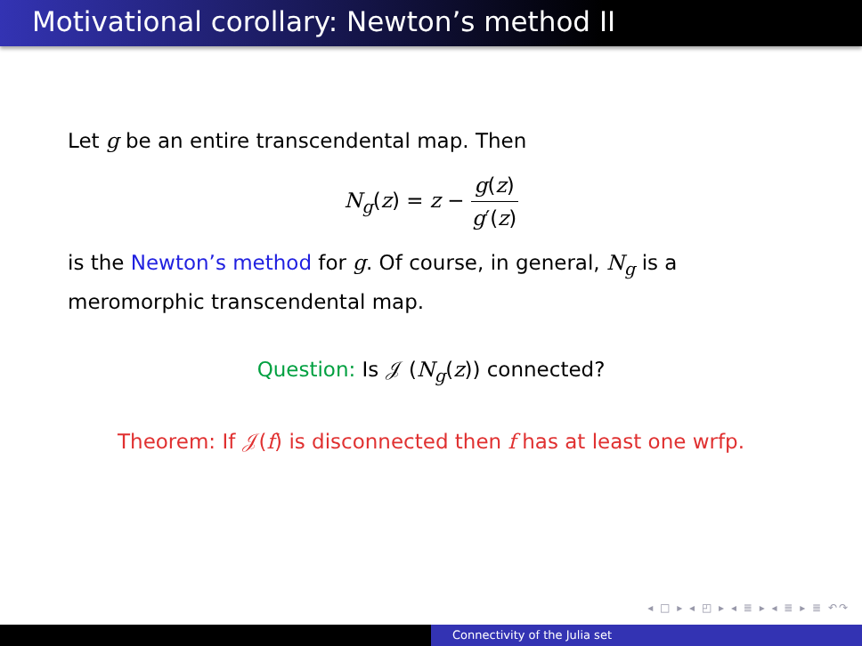Motivational corollary: Newton’s method II
Let g be an entire transcendental map. Then
N<sub>g</sub>(z) = z − g(z) g′(z)
is the Newton’s method for g. Of course, in general, N<sub>g</sub> is a meromorphic transcendental map.
Question: Is 𝒥 (N<sub>g</sub>(z)) connected?
Theorem: If 𝒥(f) is disconnected then f has at least one wrfp.
◂ □ ▸ ◂ ◰ ▸ ◂ ≣ ▸ ◂ ≣ ▸ ≣ ↶↷
Connectivity of the Julia set